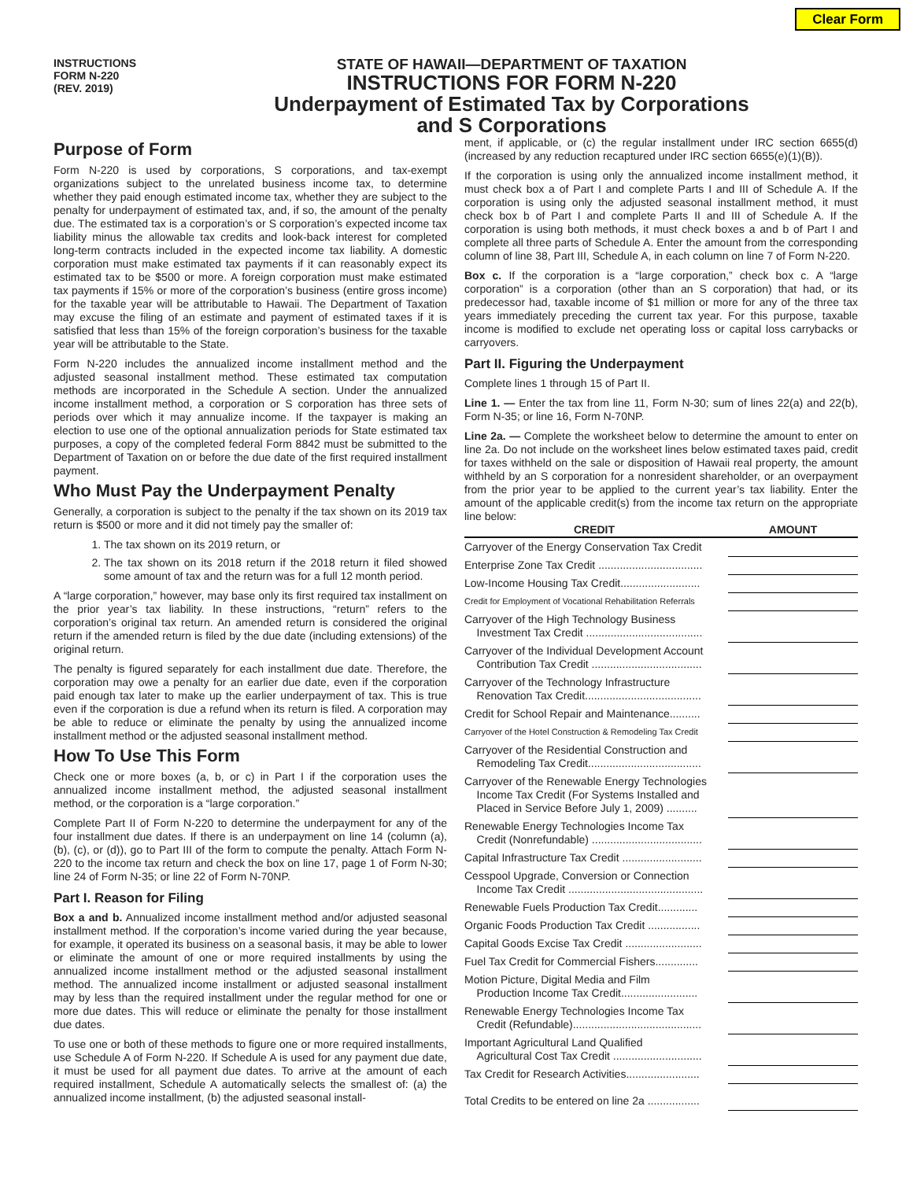Clear Form
INSTRUCTIONS
FORM N-220
(REV. 2019)
STATE OF HAWAII—DEPARTMENT OF TAXATION
INSTRUCTIONS FOR FORM N-220
Underpayment of Estimated Tax by Corporations
and S Corporations
Purpose of Form
Form N-220 is used by corporations, S corporations, and tax-exempt organizations subject to the unrelated business income tax, to determine whether they paid enough estimated income tax, whether they are subject to the penalty for underpayment of estimated tax, and, if so, the amount of the penalty due. The estimated tax is a corporation’s or S corporation’s expected income tax liability minus the allowable tax credits and look-back interest for completed long-term contracts included in the expected income tax liability. A domestic corporation must make estimated tax payments if it can reasonably expect its estimated tax to be $500 or more. A foreign corporation must make estimated tax payments if 15% or more of the corporation’s business (entire gross income) for the taxable year will be attributable to Hawaii. The Department of Taxation may excuse the filing of an estimate and payment of estimated taxes if it is satisfied that less than 15% of the foreign corporation’s business for the taxable year will be attributable to the State.
Form N-220 includes the annualized income installment method and the adjusted seasonal installment method. These estimated tax computation methods are incorporated in the Schedule A section. Under the annualized income installment method, a corporation or S corporation has three sets of periods over which it may annualize income. If the taxpayer is making an election to use one of the optional annualization periods for State estimated tax purposes, a copy of the completed federal Form 8842 must be submitted to the Department of Taxation on or before the due date of the first required installment payment.
Who Must Pay the Underpayment Penalty
Generally, a corporation is subject to the penalty if the tax shown on its 2019 tax return is $500 or more and it did not timely pay the smaller of:
1. The tax shown on its 2019 return, or
2. The tax shown on its 2018 return if the 2018 return it filed showed some amount of tax and the return was for a full 12 month period.
A “large corporation,” however, may base only its first required tax installment on the prior year’s tax liability. In these instructions, “return” refers to the corporation’s original tax return. An amended return is considered the original return if the amended return is filed by the due date (including extensions) of the original return.
The penalty is figured separately for each installment due date. Therefore, the corporation may owe a penalty for an earlier due date, even if the corporation paid enough tax later to make up the earlier underpayment of tax. This is true even if the corporation is due a refund when its return is filed. A corporation may be able to reduce or eliminate the penalty by using the annualized income installment method or the adjusted seasonal installment method.
How To Use This Form
Check one or more boxes (a, b, or c) in Part I if the corporation uses the annualized income installment method, the adjusted seasonal installment method, or the corporation is a “large corporation.”
Complete Part II of Form N-220 to determine the underpayment for any of the four installment due dates. If there is an underpayment on line 14 (column (a), (b), (c), or (d)), go to Part III of the form to compute the penalty. Attach Form N-220 to the income tax return and check the box on line 17, page 1 of Form N-30; line 24 of Form N-35; or line 22 of Form N-70NP.
Part I. Reason for Filing
Box a and b. Annualized income installment method and/or adjusted seasonal installment method. If the corporation’s income varied during the year because, for example, it operated its business on a seasonal basis, it may be able to lower or eliminate the amount of one or more required installments by using the annualized income installment method or the adjusted seasonal installment method. The annualized income installment or adjusted seasonal installment may by less than the required installment under the regular method for one or more due dates. This will reduce or eliminate the penalty for those installment due dates.
To use one or both of these methods to figure one or more required installments, use Schedule A of Form N-220. If Schedule A is used for any payment due date, it must be used for all payment due dates. To arrive at the amount of each required installment, Schedule A automatically selects the smallest of: (a) the annualized income installment, (b) the adjusted seasonal install-
ment, if applicable, or (c) the regular installment under IRC section 6655(d) (increased by any reduction recaptured under IRC section 6655(e)(1)(B)).
If the corporation is using only the annualized income installment method, it must check box a of Part I and complete Parts I and III of Schedule A. If the corporation is using only the adjusted seasonal installment method, it must check box b of Part I and complete Parts II and III of Schedule A. If the corporation is using both methods, it must check boxes a and b of Part I and complete all three parts of Schedule A. Enter the amount from the corresponding column of line 38, Part III, Schedule A, in each column on line 7 of Form N-220.
Box c. If the corporation is a “large corporation,” check box c. A “large corporation” is a corporation (other than an S corporation) that had, or its predecessor had, taxable income of $1 million or more for any of the three tax years immediately preceding the current tax year. For this purpose, taxable income is modified to exclude net operating loss or capital loss carrybacks or carryovers.
Part II. Figuring the Underpayment
Complete lines 1 through 15 of Part II.
Line 1. — Enter the tax from line 11, Form N-30; sum of lines 22(a) and 22(b), Form N-35; or line 16, Form N-70NP.
Line 2a. — Complete the worksheet below to determine the amount to enter on line 2a. Do not include on the worksheet lines below estimated taxes paid, credit for taxes withheld on the sale or disposition of Hawaii real property, the amount withheld by an S corporation for a nonresident shareholder, or an overpayment from the prior year to be applied to the current year’s tax liability. Enter the amount of the applicable credit(s) from the income tax return on the appropriate line below:
| CREDIT | | AMOUNT |
| --- | --- | --- |
| Carryover of the Energy Conservation Tax Credit | | |
| Enterprise Zone Tax Credit .................................. | | |
| Low-Income Housing Tax Credit.......................... | | |
| Credit for Employment of Vocational Rehabilitation Referrals | | |
| Carryover of the High Technology Business Investment Tax Credit ...................................... | | |
| Carryover of the Individual Development Account Contribution Tax Credit .................................... | | |
| Carryover of the Technology Infrastructure Renovation Tax Credit...................................... | | |
| Credit for School Repair and Maintenance.......... | | |
| Carryover of the Hotel Construction & Remodeling Tax Credit | | |
| Carryover of the Residential Construction and Remodeling Tax Credit..................................... | | |
| Carryover of the Renewable Energy Technologies Income Tax Credit (For Systems Installed and Placed in Service Before July 1, 2009) .......... | | |
| Renewable Energy Technologies Income Tax Credit (Nonrefundable) .................................... | | |
| Capital Infrastructure Tax Credit .......................... | | |
| Cesspool Upgrade, Conversion or Connection Income Tax Credit ............................................ | | |
| Renewable Fuels Production Tax Credit............. | | |
| Organic Foods Production Tax Credit ................. | | |
| Capital Goods Excise Tax Credit ......................... | | |
| Fuel Tax Credit for Commercial Fishers.............. | | |
| Motion Picture, Digital Media and Film Production Income Tax Credit......................... | | |
| Renewable Energy Technologies Income Tax Credit (Refundable).......................................... | | |
| Important Agricultural Land Qualified Agricultural Cost Tax Credit ............................. | | |
| Tax Credit for Research Activities........................ | | |
| Total Credits to be entered on line 2a ................. | | |